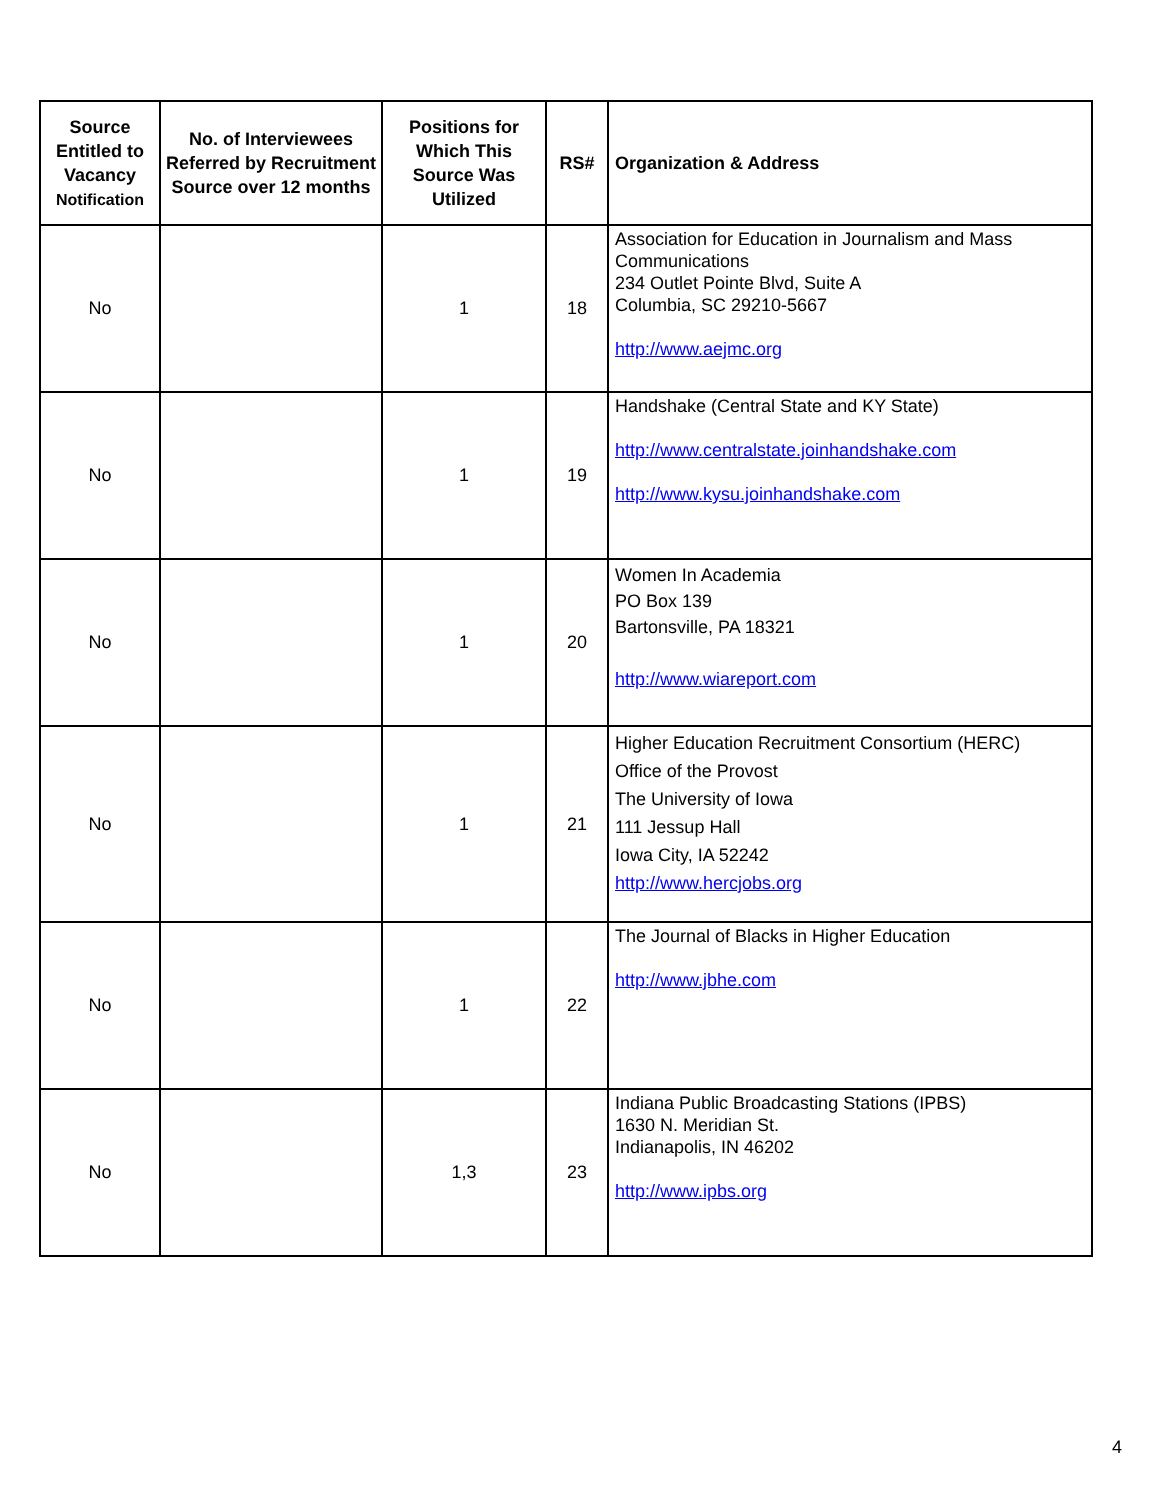| Source Entitled to Vacancy Notification | No. of Interviewees Referred by Recruitment Source over 12 months | Positions for Which This Source Was Utilized | RS# | Organization & Address |
| --- | --- | --- | --- | --- |
| No | | 1 | 18 | Association for Education in Journalism and Mass Communications 234 Outlet Pointe Blvd, Suite A Columbia, SC 29210-5667 http://www.aejmc.org |
| No | | 1 | 19 | Handshake (Central State and KY State) http://www.centralstate.joinhandshake.com http://www.kysu.joinhandshake.com |
| No | | 1 | 20 | Women In Academia PO Box 139 Bartonsville, PA 18321 http://www.wiareport.com |
| No | | 1 | 21 | Higher Education Recruitment Consortium (HERC) Office of the Provost The University of Iowa 111 Jessup Hall Iowa City, IA 52242 http://www.hercjobs.org |
| No | | 1 | 22 | The Journal of Blacks in Higher Education http://www.jbhe.com |
| No | | 1,3 | 23 | Indiana Public Broadcasting Stations (IPBS) 1630 N. Meridian St. Indianapolis, IN 46202 http://www.ipbs.org |
4